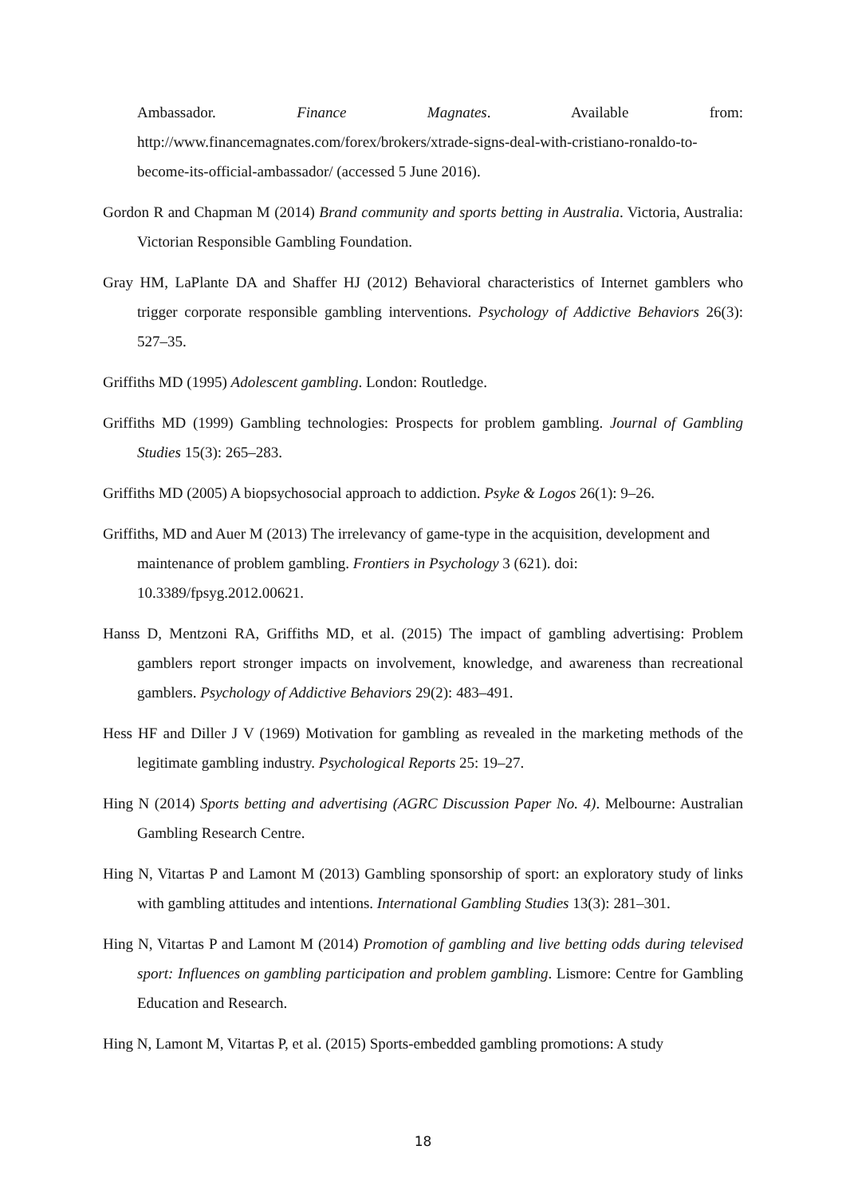Ambassador. Finance Magnates. Available from:
http://www.financemagnates.com/forex/brokers/xtrade-signs-deal-with-cristiano-ronaldo-to-become-its-official-ambassador/ (accessed 5 June 2016).
Gordon R and Chapman M (2014) Brand community and sports betting in Australia. Victoria, Australia: Victorian Responsible Gambling Foundation.
Gray HM, LaPlante DA and Shaffer HJ (2012) Behavioral characteristics of Internet gamblers who trigger corporate responsible gambling interventions. Psychology of Addictive Behaviors 26(3): 527–35.
Griffiths MD (1995) Adolescent gambling. London: Routledge.
Griffiths MD (1999) Gambling technologies: Prospects for problem gambling. Journal of Gambling Studies 15(3): 265–283.
Griffiths MD (2005) A biopsychosocial approach to addiction. Psyke & Logos 26(1): 9–26.
Griffiths, MD and Auer M (2013) The irrelevancy of game-type in the acquisition, development and maintenance of problem gambling. Frontiers in Psychology 3 (621). doi: 10.3389/fpsyg.2012.00621.
Hanss D, Mentzoni RA, Griffiths MD, et al. (2015) The impact of gambling advertising: Problem gamblers report stronger impacts on involvement, knowledge, and awareness than recreational gamblers. Psychology of Addictive Behaviors 29(2): 483–491.
Hess HF and Diller J V (1969) Motivation for gambling as revealed in the marketing methods of the legitimate gambling industry. Psychological Reports 25: 19–27.
Hing N (2014) Sports betting and advertising (AGRC Discussion Paper No. 4). Melbourne: Australian Gambling Research Centre.
Hing N, Vitartas P and Lamont M (2013) Gambling sponsorship of sport: an exploratory study of links with gambling attitudes and intentions. International Gambling Studies 13(3): 281–301.
Hing N, Vitartas P and Lamont M (2014) Promotion of gambling and live betting odds during televised sport: Influences on gambling participation and problem gambling. Lismore: Centre for Gambling Education and Research.
Hing N, Lamont M, Vitartas P, et al. (2015) Sports-embedded gambling promotions: A study
18